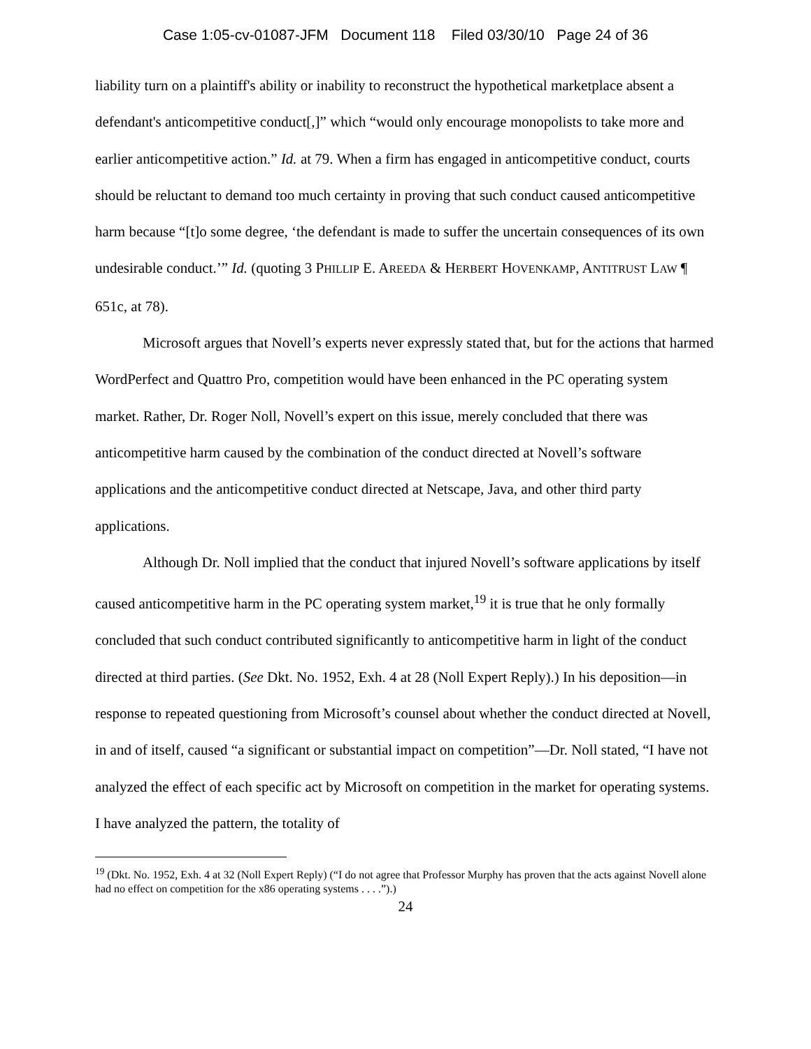Case 1:05-cv-01087-JFM Document 118 Filed 03/30/10 Page 24 of 36
liability turn on a plaintiff's ability or inability to reconstruct the hypothetical marketplace absent a defendant's anticompetitive conduct[,]” which “would only encourage monopolists to take more and earlier anticompetitive action.” Id. at 79. When a firm has engaged in anticompetitive conduct, courts should be reluctant to demand too much certainty in proving that such conduct caused anticompetitive harm because “[t]o some degree, ‘the defendant is made to suffer the uncertain consequences of its own undesirable conduct.’” Id. (quoting 3 PHILLIP E. AREEDA & HERBERT HOVENKAMP, ANTITRUST LAW ¶ 651c, at 78).
Microsoft argues that Novell’s experts never expressly stated that, but for the actions that harmed WordPerfect and Quattro Pro, competition would have been enhanced in the PC operating system market. Rather, Dr. Roger Noll, Novell’s expert on this issue, merely concluded that there was anticompetitive harm caused by the combination of the conduct directed at Novell’s software applications and the anticompetitive conduct directed at Netscape, Java, and other third party applications.
Although Dr. Noll implied that the conduct that injured Novell’s software applications by itself caused anticompetitive harm in the PC operating system market,<sup>19</sup> it is true that he only formally concluded that such conduct contributed significantly to anticompetitive harm in light of the conduct directed at third parties. (See Dkt. No. 1952, Exh. 4 at 28 (Noll Expert Reply).) In his deposition—in response to repeated questioning from Microsoft’s counsel about whether the conduct directed at Novell, in and of itself, caused “a significant or substantial impact on competition”—Dr. Noll stated, “I have not analyzed the effect of each specific act by Microsoft on competition in the market for operating systems. I have analyzed the pattern, the totality of
<sup>19</sup> (Dkt. No. 1952, Exh. 4 at 32 (Noll Expert Reply) (“I do not agree that Professor Murphy has proven that the acts against Novell alone had no effect on competition for the x86 operating systems . . . .”).)
24